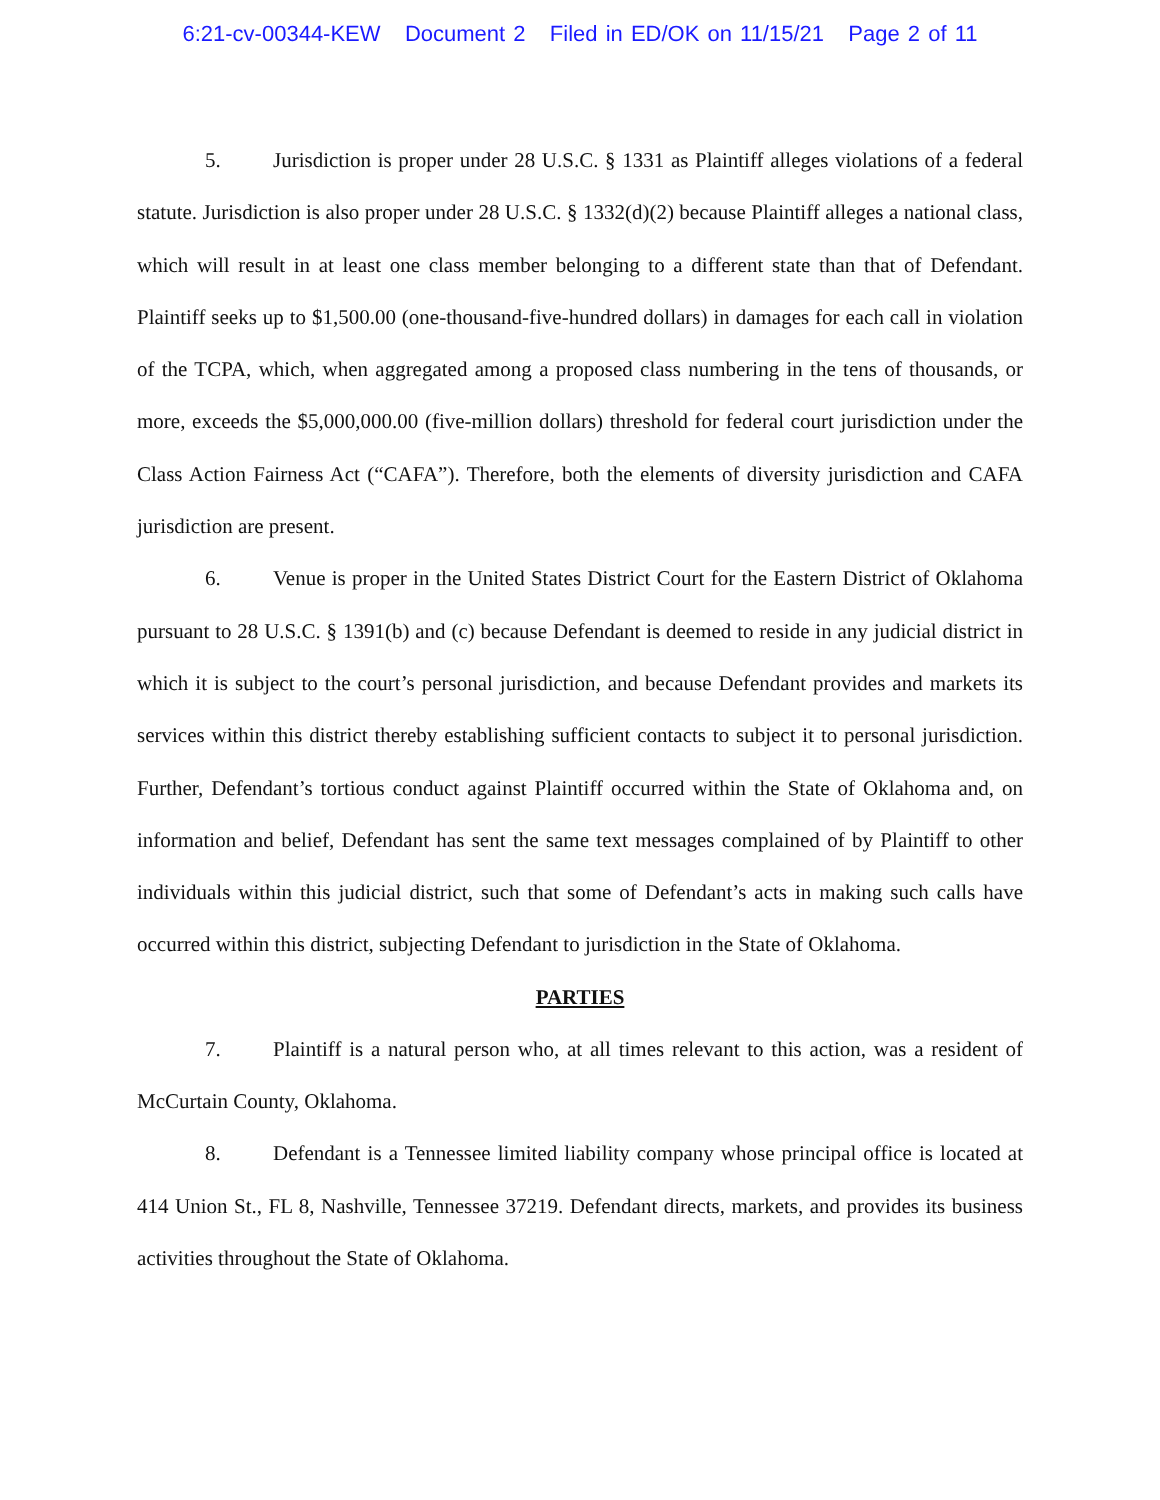6:21-cv-00344-KEW Document 2 Filed in ED/OK on 11/15/21 Page 2 of 11
5. Jurisdiction is proper under 28 U.S.C. § 1331 as Plaintiff alleges violations of a federal statute. Jurisdiction is also proper under 28 U.S.C. § 1332(d)(2) because Plaintiff alleges a national class, which will result in at least one class member belonging to a different state than that of Defendant. Plaintiff seeks up to $1,500.00 (one-thousand-five-hundred dollars) in damages for each call in violation of the TCPA, which, when aggregated among a proposed class numbering in the tens of thousands, or more, exceeds the $5,000,000.00 (five-million dollars) threshold for federal court jurisdiction under the Class Action Fairness Act (“CAFA”). Therefore, both the elements of diversity jurisdiction and CAFA jurisdiction are present.
6. Venue is proper in the United States District Court for the Eastern District of Oklahoma pursuant to 28 U.S.C. § 1391(b) and (c) because Defendant is deemed to reside in any judicial district in which it is subject to the court’s personal jurisdiction, and because Defendant provides and markets its services within this district thereby establishing sufficient contacts to subject it to personal jurisdiction. Further, Defendant’s tortious conduct against Plaintiff occurred within the State of Oklahoma and, on information and belief, Defendant has sent the same text messages complained of by Plaintiff to other individuals within this judicial district, such that some of Defendant’s acts in making such calls have occurred within this district, subjecting Defendant to jurisdiction in the State of Oklahoma.
PARTIES
7. Plaintiff is a natural person who, at all times relevant to this action, was a resident of McCurtain County, Oklahoma.
8. Defendant is a Tennessee limited liability company whose principal office is located at 414 Union St., FL 8, Nashville, Tennessee 37219. Defendant directs, markets, and provides its business activities throughout the State of Oklahoma.